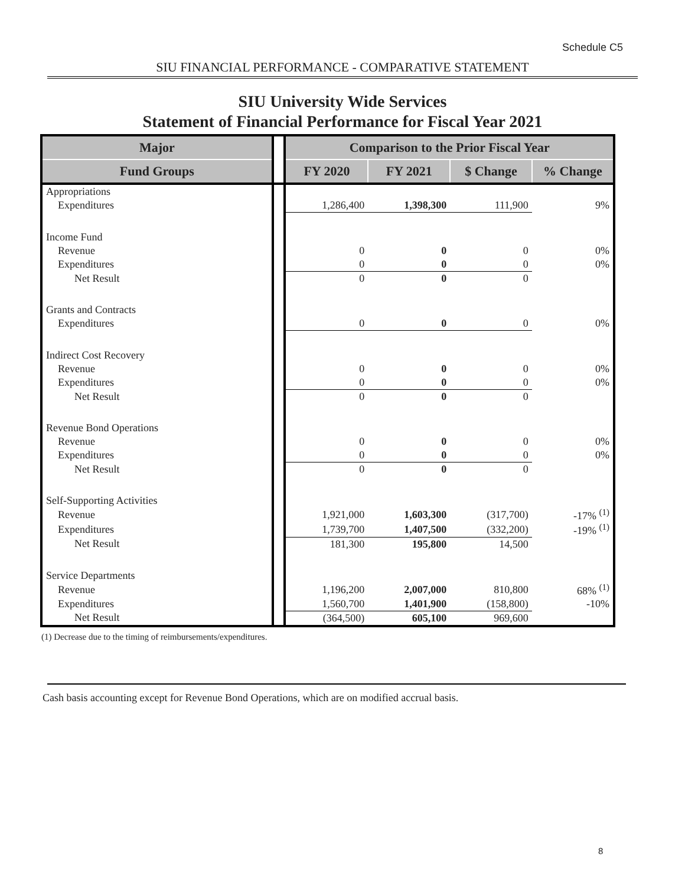Schedule C5
SIU FINANCIAL PERFORMANCE - COMPARATIVE STATEMENT
SIU University Wide Services
Statement of Financial Performance for Fiscal Year 2021
| Major | | Comparison to the Prior Fiscal Year | | | |
| Fund Groups | | FY 2020 | FY 2021 | $ Change | % Change |
| Appropriations | | | | | |
| Expenditures | | 1,286,400 | 1,398,300 | 111,900 | 9% |
| Income Fund | | | | | |
| Revenue | | 0 | 0 | 0 | 0% |
| Expenditures | | 0 | 0 | 0 | 0% |
| Net Result | | 0 | 0 | 0 | |
| Grants and Contracts | | | | | |
| Expenditures | | 0 | 0 | 0 | 0% |
| Indirect Cost Recovery | | | | | |
| Revenue | | 0 | 0 | 0 | 0% |
| Expenditures | | 0 | 0 | 0 | 0% |
| Net Result | | 0 | 0 | 0 | |
| Revenue Bond Operations | | | | | |
| Revenue | | 0 | 0 | 0 | 0% |
| Expenditures | | 0 | 0 | 0 | 0% |
| Net Result | | 0 | 0 | 0 | |
| Self-Supporting Activities | | | | | |
| Revenue | | 1,921,000 | 1,603,300 | (317,700) | -17% <sup>(1)</sup> |
| Expenditures | | 1,739,700 | 1,407,500 | (332,200) | -19% <sup>(1)</sup> |
| Net Result | | 181,300 | 195,800 | 14,500 | |
| Service Departments | | | | | |
| Revenue | | 1,196,200 | 2,007,000 | 810,800 | 68% <sup>(1)</sup> |
| Expenditures | | 1,560,700 | 1,401,900 | (158,800) | -10% |
| Net Result | | (364,500) | 605,100 | 969,600 | |
(1) Decrease due to the timing of reimbursements/expenditures.
Cash basis accounting except for Revenue Bond Operations, which are on modified accrual basis.
8